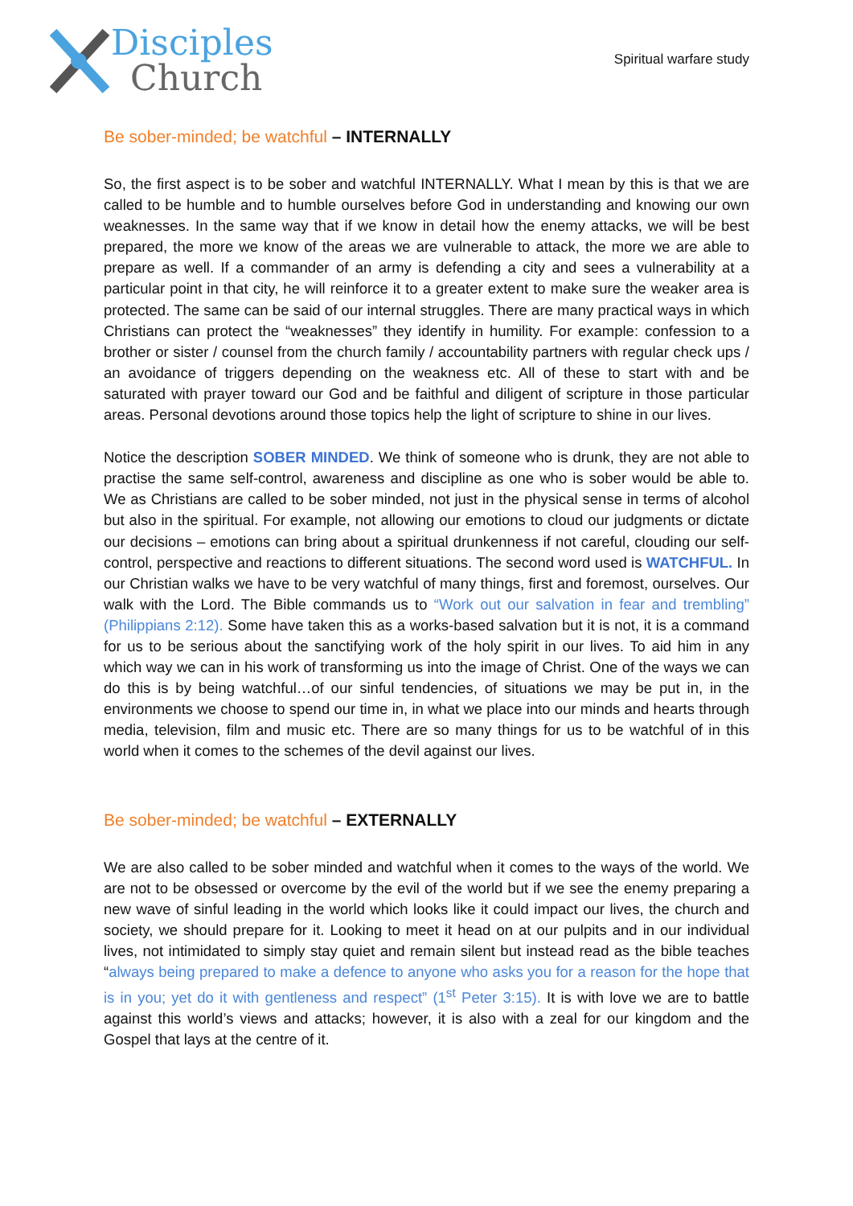Disciples
Church
Spiritual warfare study
Be sober-minded; be watchful – INTERNALLY
So, the first aspect is to be sober and watchful INTERNALLY. What I mean by this is that we are called to be humble and to humble ourselves before God in understanding and knowing our own weaknesses. In the same way that if we know in detail how the enemy attacks, we will be best prepared, the more we know of the areas we are vulnerable to attack, the more we are able to prepare as well. If a commander of an army is defending a city and sees a vulnerability at a particular point in that city, he will reinforce it to a greater extent to make sure the weaker area is protected. The same can be said of our internal struggles. There are many practical ways in which Christians can protect the “weaknesses” they identify in humility. For example: confession to a brother or sister / counsel from the church family / accountability partners with regular check ups / an avoidance of triggers depending on the weakness etc. All of these to start with and be saturated with prayer toward our God and be faithful and diligent of scripture in those particular areas. Personal devotions around those topics help the light of scripture to shine in our lives.
Notice the description SOBER MINDED. We think of someone who is drunk, they are not able to practise the same self-control, awareness and discipline as one who is sober would be able to. We as Christians are called to be sober minded, not just in the physical sense in terms of alcohol but also in the spiritual. For example, not allowing our emotions to cloud our judgments or dictate our decisions – emotions can bring about a spiritual drunkenness if not careful, clouding our self-control, perspective and reactions to different situations. The second word used is WATCHFUL. In our Christian walks we have to be very watchful of many things, first and foremost, ourselves. Our walk with the Lord. The Bible commands us to “Work out our salvation in fear and trembling” (Philippians 2:12). Some have taken this as a works-based salvation but it is not, it is a command for us to be serious about the sanctifying work of the holy spirit in our lives. To aid him in any which way we can in his work of transforming us into the image of Christ. One of the ways we can do this is by being watchful…of our sinful tendencies, of situations we may be put in, in the environments we choose to spend our time in, in what we place into our minds and hearts through media, television, film and music etc. There are so many things for us to be watchful of in this world when it comes to the schemes of the devil against our lives.
Be sober-minded; be watchful – EXTERNALLY
We are also called to be sober minded and watchful when it comes to the ways of the world. We are not to be obsessed or overcome by the evil of the world but if we see the enemy preparing a new wave of sinful leading in the world which looks like it could impact our lives, the church and society, we should prepare for it. Looking to meet it head on at our pulpits and in our individual lives, not intimidated to simply stay quiet and remain silent but instead read as the bible teaches “always being prepared to make a defence to anyone who asks you for a reason for the hope that is in you; yet do it with gentleness and respect” (1<sup>st</sup> Peter 3:15). It is with love we are to battle against this world’s views and attacks; however, it is also with a zeal for our kingdom and the Gospel that lays at the centre of it.